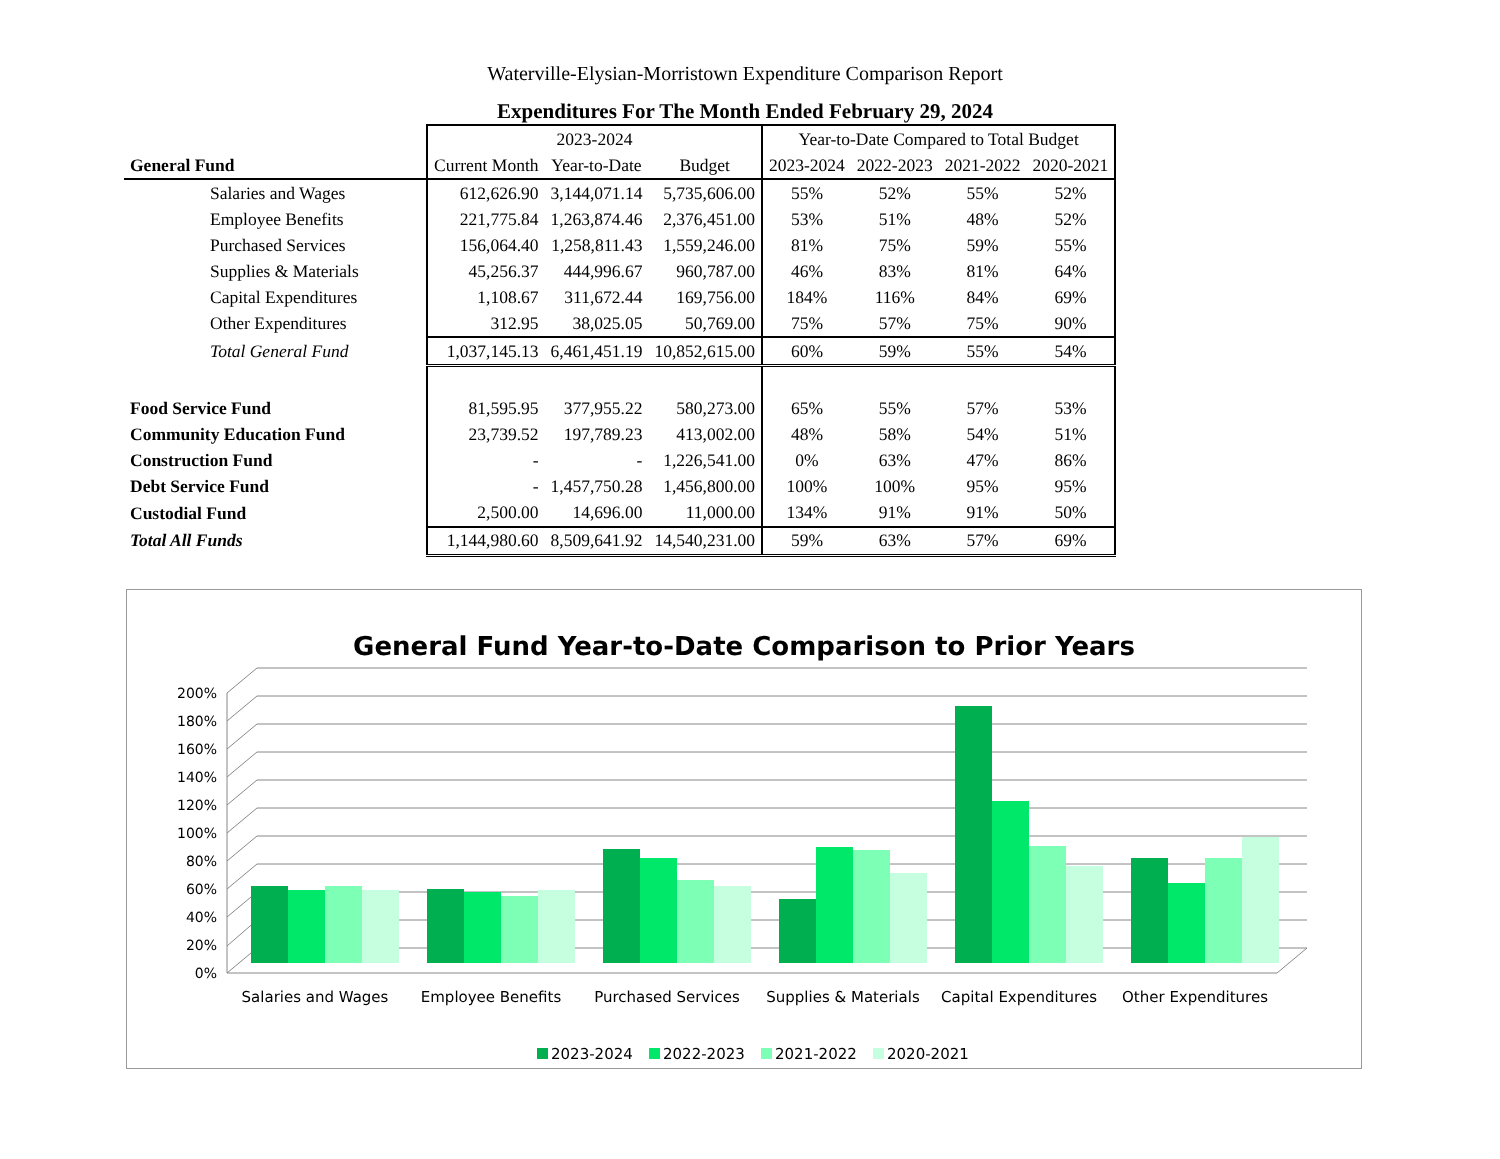Waterville-Elysian-Morristown Expenditure Comparison Report
Expenditures For The Month Ended February 29, 2024
| | 2023-2024 | | | Year-to-Date Compared to Total Budget | | | |
| General Fund | Current Month | Year-to-Date | Budget | 2023-2024 | 2022-2023 | 2021-2022 | 2020-2021 |
| Salaries and Wages | 612,626.90 | 3,144,071.14 | 5,735,606.00 | 55% | 52% | 55% | 52% |
| Employee Benefits | 221,775.84 | 1,263,874.46 | 2,376,451.00 | 53% | 51% | 48% | 52% |
| Purchased Services | 156,064.40 | 1,258,811.43 | 1,559,246.00 | 81% | 75% | 59% | 55% |
| Supplies & Materials | 45,256.37 | 444,996.67 | 960,787.00 | 46% | 83% | 81% | 64% |
| Capital Expenditures | 1,108.67 | 311,672.44 | 169,756.00 | 184% | 116% | 84% | 69% |
| Other Expenditures | 312.95 | 38,025.05 | 50,769.00 | 75% | 57% | 75% | 90% |
| Total General Fund | 1,037,145.13 | 6,461,451.19 | 10,852,615.00 | 60% | 59% | 55% | 54% |
| Food Service Fund | 81,595.95 | 377,955.22 | 580,273.00 | 65% | 55% | 57% | 53% |
| Community Education Fund | 23,739.52 | 197,789.23 | 413,002.00 | 48% | 58% | 54% | 51% |
| Construction Fund | - | - | 1,226,541.00 | 0% | 63% | 47% | 86% |
| Debt Service Fund | - | 1,457,750.28 | 1,456,800.00 | 100% | 100% | 95% | 95% |
| Custodial Fund | 2,500.00 | 14,696.00 | 11,000.00 | 134% | 91% | 91% | 50% |
| Total All Funds | 1,144,980.60 | 8,509,641.92 | 14,540,231.00 | 59% | 63% | 57% | 69% |
General Fund Year-to-Date Comparison to Prior Years
0%
20%
40%
60%
80%
100%
120%
140%
160%
180%
200%
Salaries and Wages
Employee Benefits
Purchased Services
Supplies & Materials
Capital Expenditures
Other Expenditures
2023-2024
2022-2023
2021-2022
2020-2021